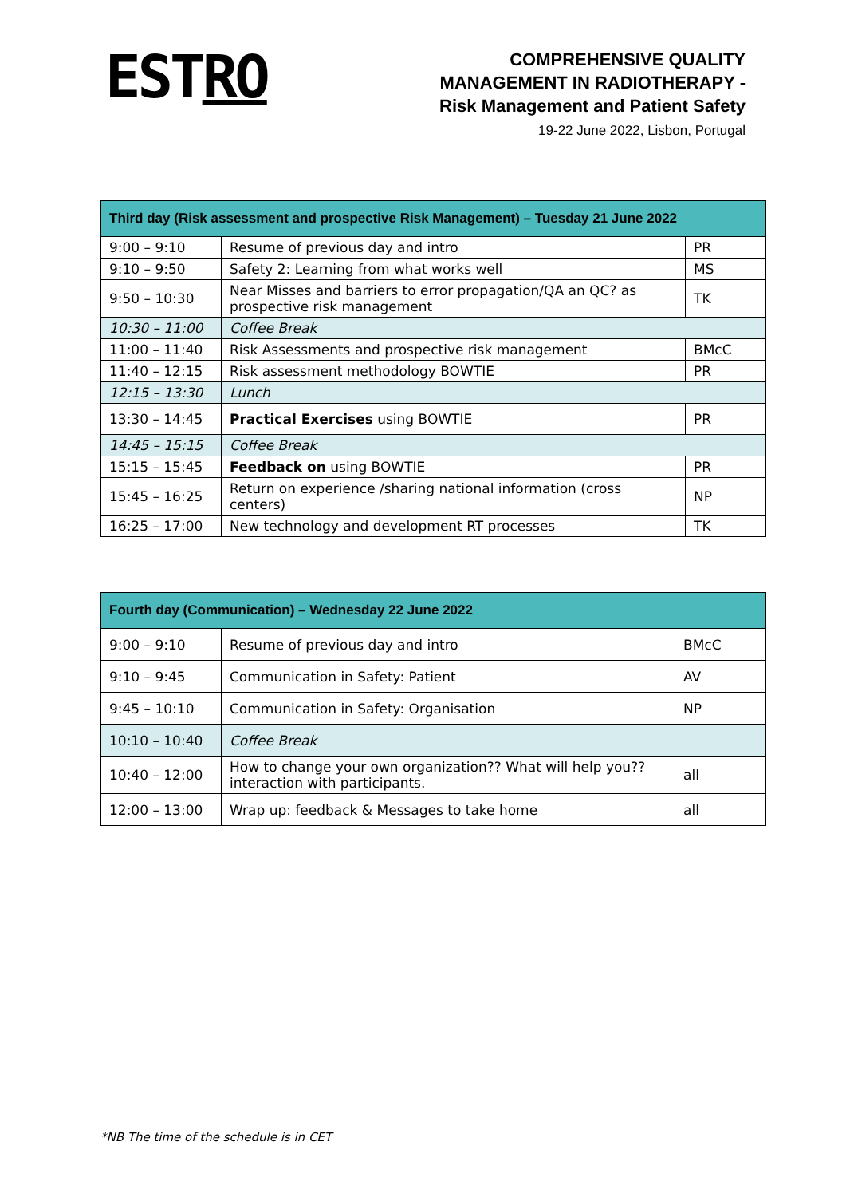ESTRO
COMPREHENSIVE QUALITY
MANAGEMENT IN RADIOTHERAPY -
Risk Management and Patient Safety
19-22 June 2022, Lisbon, Portugal
| Third day (Risk assessment and prospective Risk Management) – Tuesday 21 June 2022 | | |
| --- | --- | --- |
| 9:00 – 9:10 | Resume of previous day and intro | PR |
| 9:10 – 9:50 | Safety 2: Learning from what works well | MS |
| 9:50 – 10:30 | Near Misses and barriers to error propagation/QA an QC? as prospective risk management | TK |
| 10:30 – 11:00 | Coffee Break | |
| 11:00 – 11:40 | Risk Assessments and prospective risk management | BMcC |
| 11:40 – 12:15 | Risk assessment methodology BOWTIE | PR |
| 12:15 – 13:30 | Lunch | |
| 13:30 – 14:45 | Practical Exercises using BOWTIE | PR |
| 14:45 – 15:15 | Coffee Break | |
| 15:15 – 15:45 | Feedback on using BOWTIE | PR |
| 15:45 – 16:25 | Return on experience /sharing national information (cross centers) | NP |
| 16:25 – 17:00 | New technology and development RT processes | TK |
| Fourth day (Communication) – Wednesday 22 June 2022 | | |
| --- | --- | --- |
| 9:00 – 9:10 | Resume of previous day and intro | BMcC |
| 9:10 – 9:45 | Communication in Safety: Patient | AV |
| 9:45 – 10:10 | Communication in Safety: Organisation | NP |
| 10:10 – 10:40 | Coffee Break | |
| 10:40 – 12:00 | How to change your own organization?? What will help you?? interaction with participants. | all |
| 12:00 – 13:00 | Wrap up: feedback & Messages to take home | all |
*NB The time of the schedule is in CET